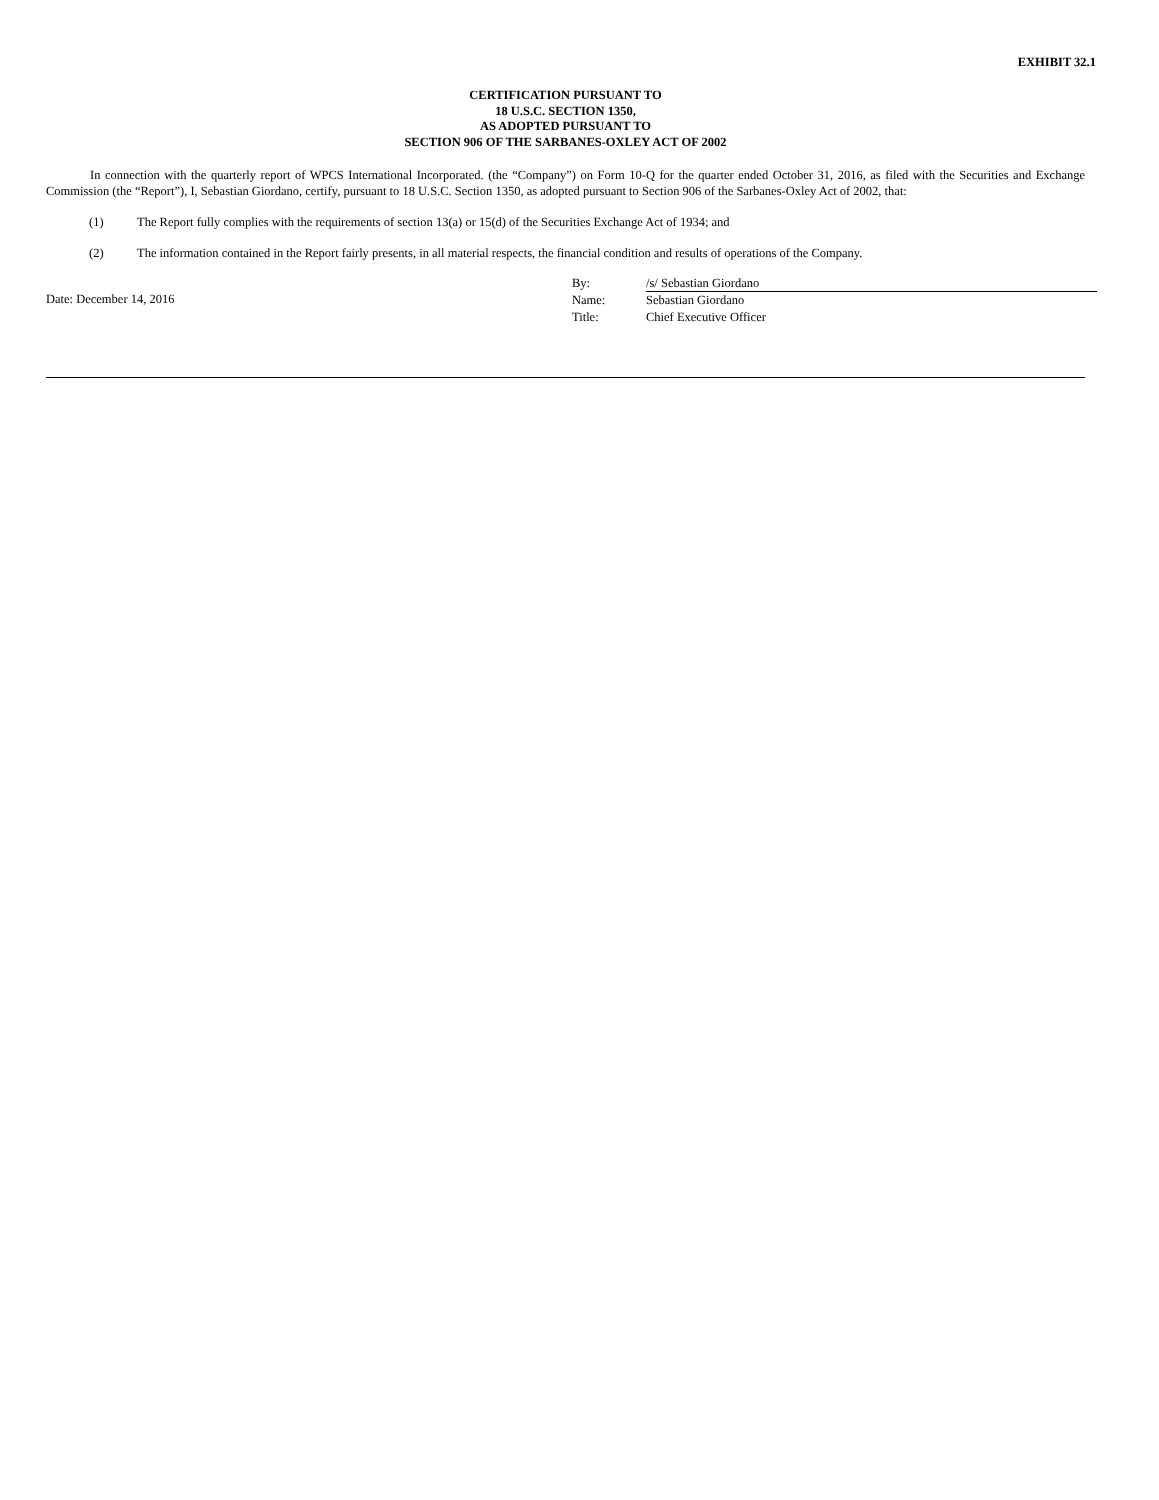EXHIBIT 32.1
CERTIFICATION PURSUANT TO
18 U.S.C. SECTION 1350,
AS ADOPTED PURSUANT TO
SECTION 906 OF THE SARBANES-OXLEY ACT OF 2002
In connection with the quarterly report of WPCS International Incorporated. (the “Company”) on Form 10-Q for the quarter ended October 31, 2016, as filed with the Securities and Exchange Commission (the “Report”), I, Sebastian Giordano, certify, pursuant to 18 U.S.C. Section 1350, as adopted pursuant to Section 906 of the Sarbanes-Oxley Act of 2002, that:
(1) The Report fully complies with the requirements of section 13(a) or 15(d) of the Securities Exchange Act of 1934; and
(2) The information contained in the Report fairly presents, in all material respects, the financial condition and results of operations of the Company.
Date: December 14, 2016
| By: | /s/ Sebastian Giordano |
| Name: | Sebastian Giordano |
| Title: | Chief Executive Officer |